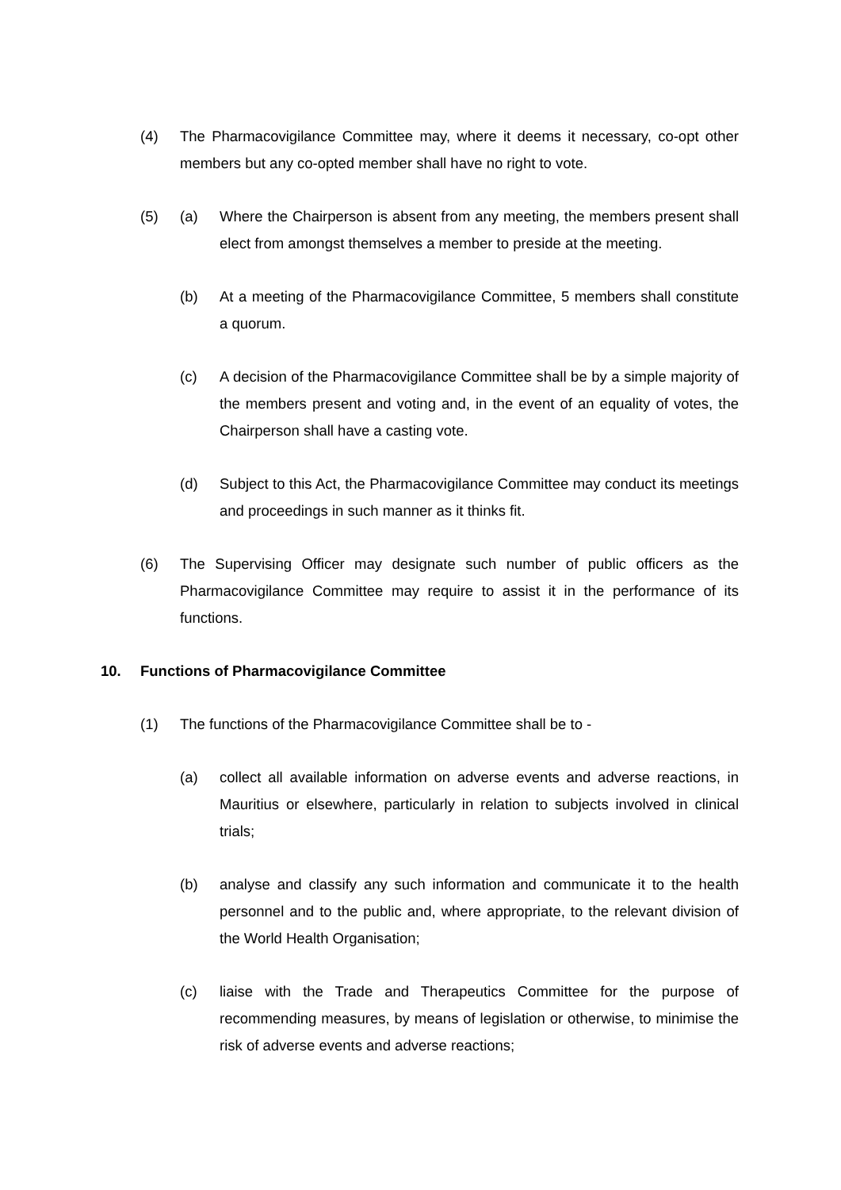(4) The Pharmacovigilance Committee may, where it deems it necessary, co-opt other members but any co-opted member shall have no right to vote.
(5) (a) Where the Chairperson is absent from any meeting, the members present shall elect from amongst themselves a member to preside at the meeting.
(b) At a meeting of the Pharmacovigilance Committee, 5 members shall constitute a quorum.
(c) A decision of the Pharmacovigilance Committee shall be by a simple majority of the members present and voting and, in the event of an equality of votes, the Chairperson shall have a casting vote.
(d) Subject to this Act, the Pharmacovigilance Committee may conduct its meetings and proceedings in such manner as it thinks fit.
(6) The Supervising Officer may designate such number of public officers as the Pharmacovigilance Committee may require to assist it in the performance of its functions.
10. Functions of Pharmacovigilance Committee
(1) The functions of the Pharmacovigilance Committee shall be to -
(a) collect all available information on adverse events and adverse reactions, in Mauritius or elsewhere, particularly in relation to subjects involved in clinical trials;
(b) analyse and classify any such information and communicate it to the health personnel and to the public and, where appropriate, to the relevant division of the World Health Organisation;
(c) liaise with the Trade and Therapeutics Committee for the purpose of recommending measures, by means of legislation or otherwise, to minimise the risk of adverse events and adverse reactions;